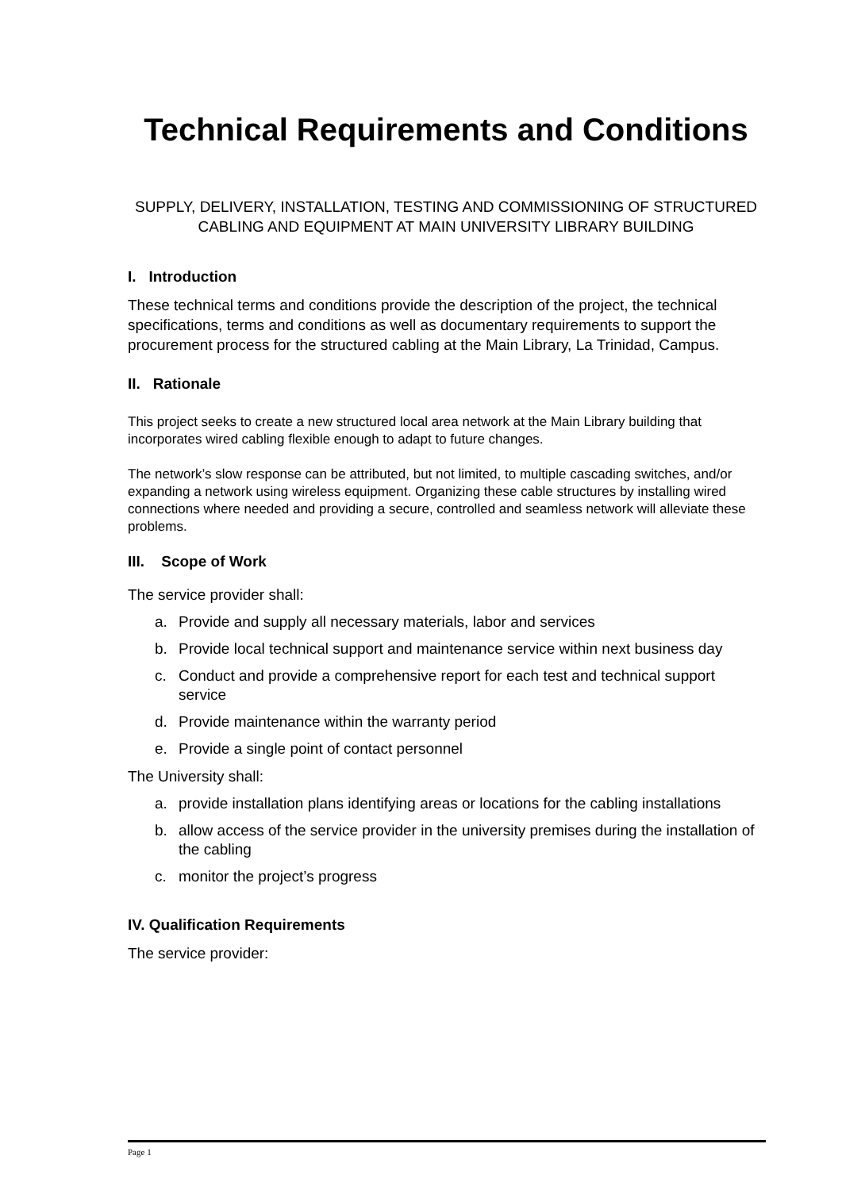Technical Requirements and Conditions
SUPPLY, DELIVERY, INSTALLATION, TESTING AND COMMISSIONING OF STRUCTURED CABLING AND EQUIPMENT AT MAIN UNIVERSITY LIBRARY BUILDING
I. Introduction
These technical terms and conditions provide the description of the project, the technical specifications, terms and conditions as well as documentary requirements to support the procurement process for the structured cabling at the Main Library, La Trinidad, Campus.
II. Rationale
This project seeks to create a new structured local area network at the Main Library building that incorporates wired cabling flexible enough to adapt to future changes.
The network’s slow response can be attributed, but not limited, to multiple cascading switches, and/or expanding a network using wireless equipment. Organizing these cable structures by installing wired connections where needed and providing a secure, controlled and seamless network will alleviate these problems.
III. Scope of Work
The service provider shall:
a. Provide and supply all necessary materials, labor and services
b. Provide local technical support and maintenance service within next business day
c. Conduct and provide a comprehensive report for each test and technical support service
d. Provide maintenance within the warranty period
e. Provide a single point of contact personnel
The University shall:
a. provide installation plans identifying areas or locations for the cabling installations
b. allow access of the service provider in the university premises during the installation of the cabling
c. monitor the project’s progress
IV. Qualification Requirements
The service provider:
Page 1